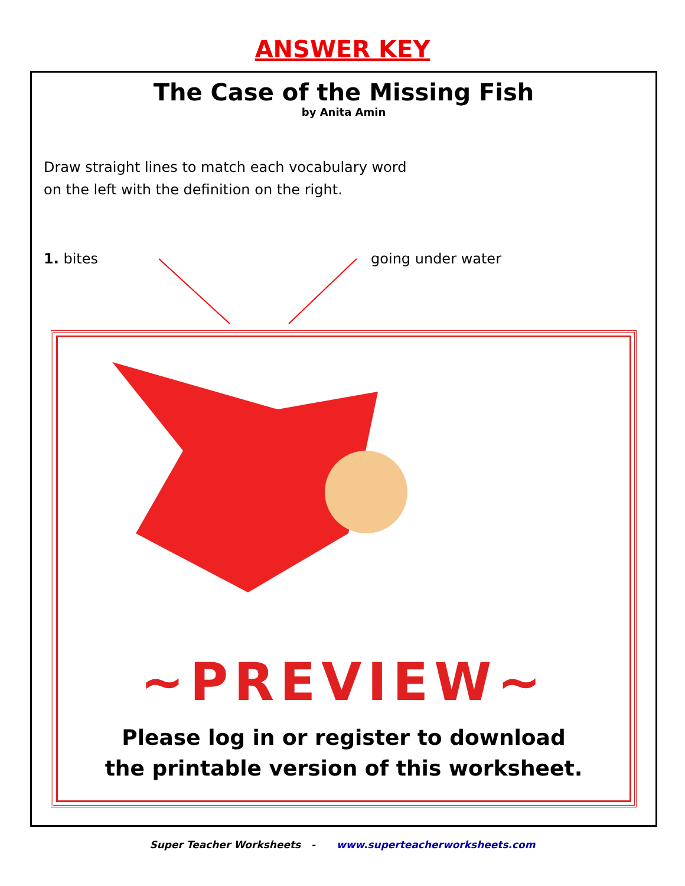ANSWER KEY
The Case of the Missing Fish
by Anita Amin
Draw straight lines to match each vocabulary word
on the left with the definition on the right.
1. bites going under water
~PREVIEW~
Please log in or register to download
the printable version of this worksheet.
Super Teacher Worksheets - www.superteacherworksheets.com